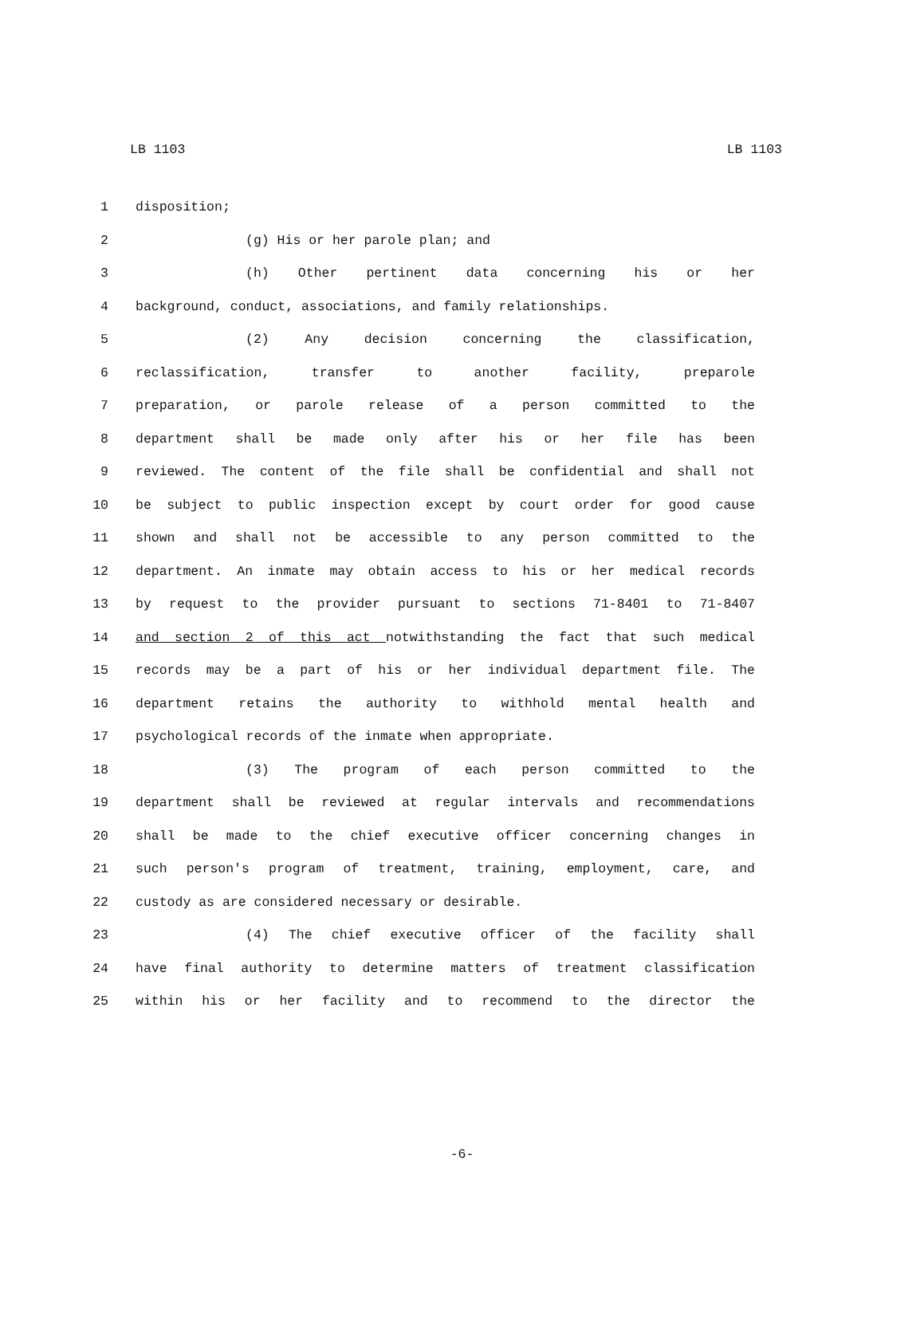LB 1103 LB 1103
1 disposition;
2 (g) His or her parole plan; and
3 (h) Other pertinent data concerning his or her
4 background, conduct, associations, and family relationships.
5 (2) Any decision concerning the classification,
6 reclassification, transfer to another facility, preparole
7 preparation, or parole release of a person committed to the
8 department shall be made only after his or her file has been
9 reviewed. The content of the file shall be confidential and shall not
10 be subject to public inspection except by court order for good cause
11 shown and shall not be accessible to any person committed to the
12 department. An inmate may obtain access to his or her medical records
13 by request to the provider pursuant to sections 71-8401 to 71-8407
14 and section 2 of this act notwithstanding the fact that such medical
15 records may be a part of his or her individual department file. The
16 department retains the authority to withhold mental health and
17 psychological records of the inmate when appropriate.
18 (3) The program of each person committed to the
19 department shall be reviewed at regular intervals and recommendations
20 shall be made to the chief executive officer concerning changes in
21 such person's program of treatment, training, employment, care, and
22 custody as are considered necessary or desirable.
23 (4) The chief executive officer of the facility shall
24 have final authority to determine matters of treatment classification
25 within his or her facility and to recommend to the director the
-6-